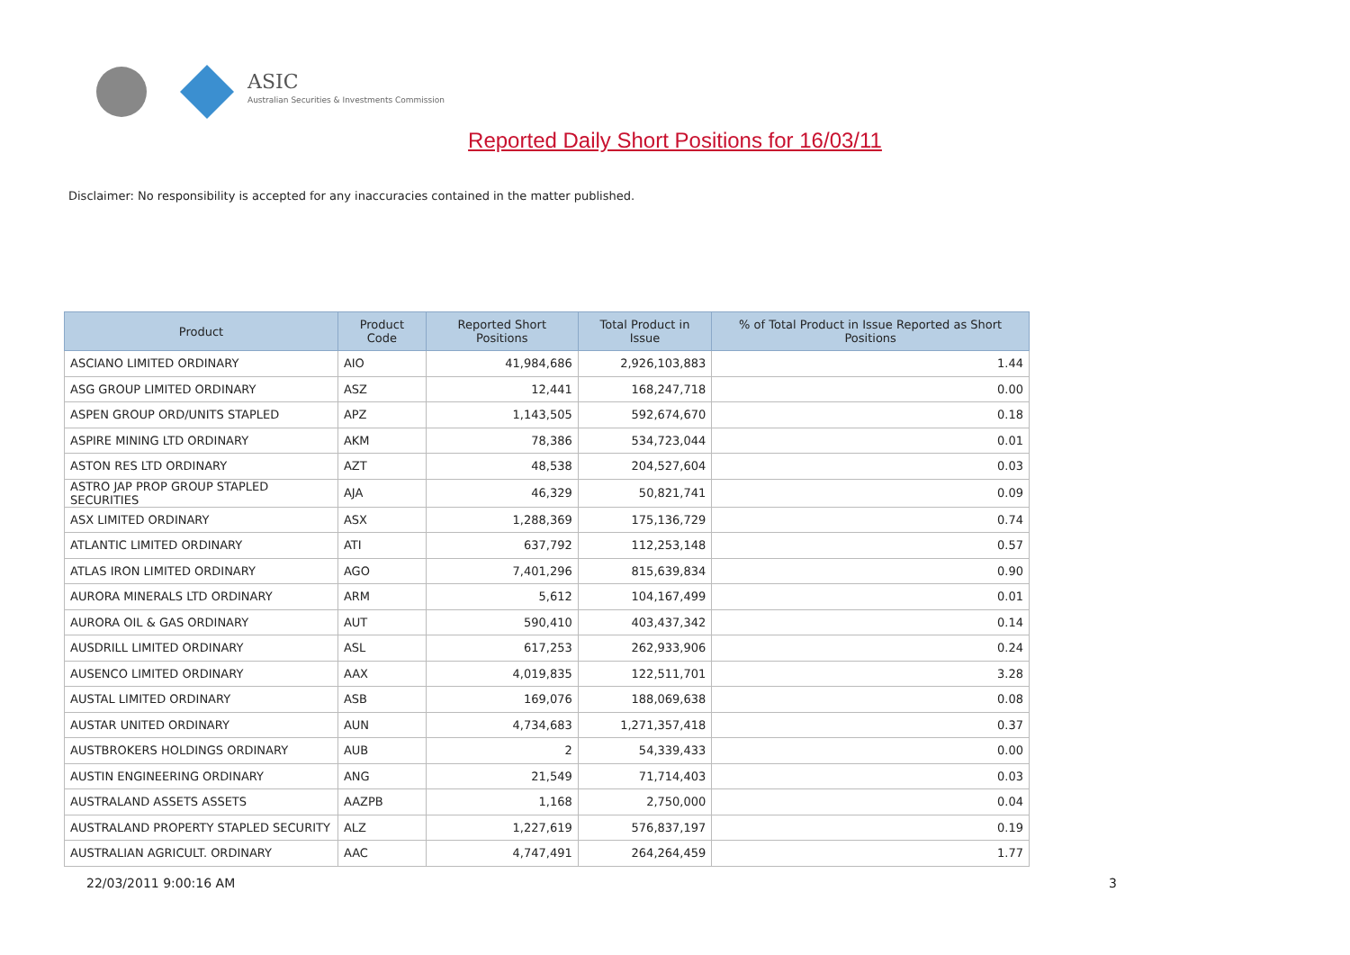ASIC
Australian Securities & Investments Commission
Reported Daily Short Positions for 16/03/11
Disclaimer: No responsibility is accepted for any inaccuracies contained in the matter published.
| Product | Product Code | Reported Short Positions | Total Product in Issue | % of Total Product in Issue Reported as Short Positions |
| --- | --- | --- | --- | --- |
| ASCIANO LIMITED ORDINARY | AIO | 41,984,686 | 2,926,103,883 | 1.44 |
| ASG GROUP LIMITED ORDINARY | ASZ | 12,441 | 168,247,718 | 0.00 |
| ASPEN GROUP ORD/UNITS STAPLED | APZ | 1,143,505 | 592,674,670 | 0.18 |
| ASPIRE MINING LTD ORDINARY | AKM | 78,386 | 534,723,044 | 0.01 |
| ASTON RES LTD ORDINARY | AZT | 48,538 | 204,527,604 | 0.03 |
| ASTRO JAP PROP GROUP STAPLED SECURITIES | AJA | 46,329 | 50,821,741 | 0.09 |
| ASX LIMITED ORDINARY | ASX | 1,288,369 | 175,136,729 | 0.74 |
| ATLANTIC LIMITED ORDINARY | ATI | 637,792 | 112,253,148 | 0.57 |
| ATLAS IRON LIMITED ORDINARY | AGO | 7,401,296 | 815,639,834 | 0.90 |
| AURORA MINERALS LTD ORDINARY | ARM | 5,612 | 104,167,499 | 0.01 |
| AURORA OIL & GAS ORDINARY | AUT | 590,410 | 403,437,342 | 0.14 |
| AUSDRILL LIMITED ORDINARY | ASL | 617,253 | 262,933,906 | 0.24 |
| AUSENCO LIMITED ORDINARY | AAX | 4,019,835 | 122,511,701 | 3.28 |
| AUSTAL LIMITED ORDINARY | ASB | 169,076 | 188,069,638 | 0.08 |
| AUSTAR UNITED ORDINARY | AUN | 4,734,683 | 1,271,357,418 | 0.37 |
| AUSTBROKERS HOLDINGS ORDINARY | AUB | 2 | 54,339,433 | 0.00 |
| AUSTIN ENGINEERING ORDINARY | ANG | 21,549 | 71,714,403 | 0.03 |
| AUSTRALAND ASSETS ASSETS | AAZPB | 1,168 | 2,750,000 | 0.04 |
| AUSTRALAND PROPERTY STAPLED SECURITY | ALZ | 1,227,619 | 576,837,197 | 0.19 |
| AUSTRALIAN AGRICULT. ORDINARY | AAC | 4,747,491 | 264,264,459 | 1.77 |
22/03/2011 9:00:16 AM 3